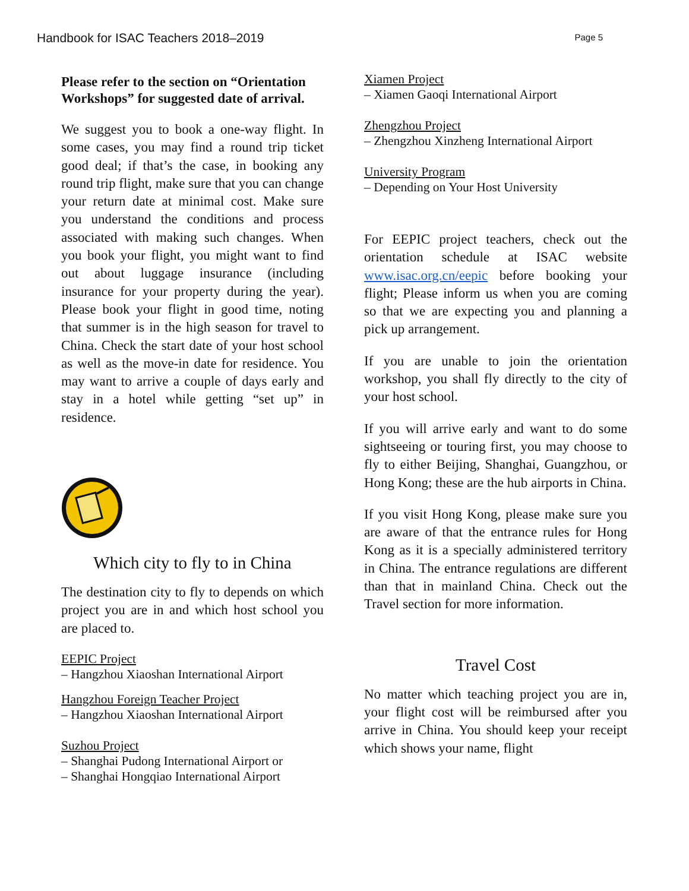Handbook for ISAC Teachers 2018–2019 Page 5
Please refer to the section on “Orientation Workshops” for suggested date of arrival.
We suggest you to book a one-way flight. In some cases, you may find a round trip ticket good deal; if that’s the case, in booking any round trip flight, make sure that you can change your return date at minimal cost. Make sure you understand the conditions and process associated with making such changes. When you book your flight, you might want to find out about luggage insurance (including insurance for your property during the year). Please book your flight in good time, noting that summer is in the high season for travel to China. Check the start date of your host school as well as the move-in date for residence. You may want to arrive a couple of days early and stay in a hotel while getting “set up” in residence.
Which city to fly to in China
The destination city to fly to depends on which project you are in and which host school you are placed to.
EEPIC Project
– Hangzhou Xiaoshan International Airport
Hangzhou Foreign Teacher Project
– Hangzhou Xiaoshan International Airport
Suzhou Project
– Shanghai Pudong International Airport or
– Shanghai Hongqiao International Airport
Xiamen Project
– Xiamen Gaoqi International Airport
Zhengzhou Project
– Zhengzhou Xinzheng International Airport
University Program
– Depending on Your Host University
For EEPIC project teachers, check out the orientation schedule at ISAC website www.isac.org.cn/eepic before booking your flight; Please inform us when you are coming so that we are expecting you and planning a pick up arrangement.
If you are unable to join the orientation workshop, you shall fly directly to the city of your host school.
If you will arrive early and want to do some sightseeing or touring first, you may choose to fly to either Beijing, Shanghai, Guangzhou, or Hong Kong; these are the hub airports in China.
If you visit Hong Kong, please make sure you are aware of that the entrance rules for Hong Kong as it is a specially administered territory in China. The entrance regulations are different than that in mainland China. Check out the Travel section for more information.
Travel Cost
No matter which teaching project you are in, your flight cost will be reimbursed after you arrive in China. You should keep your receipt which shows your name, flight